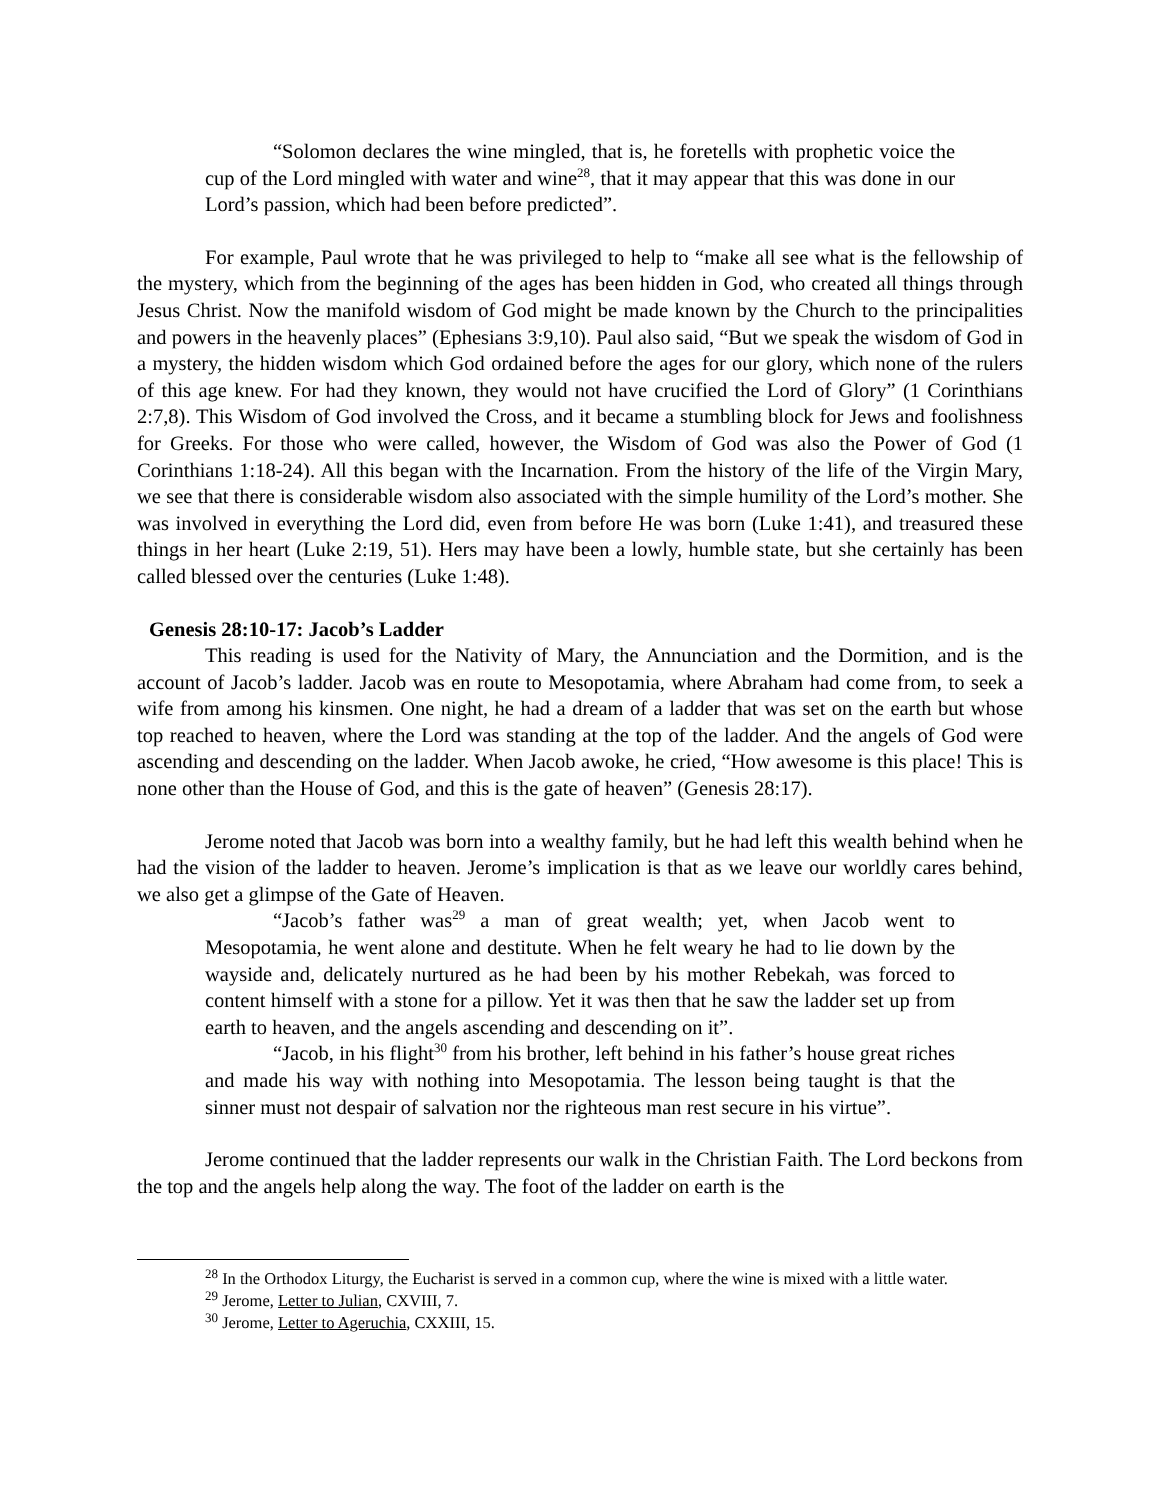“Solomon declares the wine mingled, that is, he foretells with prophetic voice the cup of the Lord mingled with water and wine<sup>28</sup>, that it may appear that this was done in our Lord’s passion, which had been before predicted”.
For example, Paul wrote that he was privileged to help to “make all see what is the fellowship of the mystery, which from the beginning of the ages has been hidden in God, who created all things through Jesus Christ. Now the manifold wisdom of God might be made known by the Church to the principalities and powers in the heavenly places” (Ephesians 3:9,10). Paul also said, “But we speak the wisdom of God in a mystery, the hidden wisdom which God ordained before the ages for our glory, which none of the rulers of this age knew. For had they known, they would not have crucified the Lord of Glory” (1 Corinthians 2:7,8). This Wisdom of God involved the Cross, and it became a stumbling block for Jews and foolishness for Greeks. For those who were called, however, the Wisdom of God was also the Power of God (1 Corinthians 1:18-24). All this began with the Incarnation. From the history of the life of the Virgin Mary, we see that there is considerable wisdom also associated with the simple humility of the Lord’s mother. She was involved in everything the Lord did, even from before He was born (Luke 1:41), and treasured these things in her heart (Luke 2:19, 51). Hers may have been a lowly, humble state, but she certainly has been called blessed over the centuries (Luke 1:48).
Genesis 28:10-17: Jacob’s Ladder
This reading is used for the Nativity of Mary, the Annunciation and the Dormition, and is the account of Jacob’s ladder. Jacob was en route to Mesopotamia, where Abraham had come from, to seek a wife from among his kinsmen. One night, he had a dream of a ladder that was set on the earth but whose top reached to heaven, where the Lord was standing at the top of the ladder. And the angels of God were ascending and descending on the ladder. When Jacob awoke, he cried, “How awesome is this place! This is none other than the House of God, and this is the gate of heaven” (Genesis 28:17).
Jerome noted that Jacob was born into a wealthy family, but he had left this wealth behind when he had the vision of the ladder to heaven. Jerome’s implication is that as we leave our worldly cares behind, we also get a glimpse of the Gate of Heaven.
“Jacob’s father was<sup>29</sup> a man of great wealth; yet, when Jacob went to Mesopotamia, he went alone and destitute. When he felt weary he had to lie down by the wayside and, delicately nurtured as he had been by his mother Rebekah, was forced to content himself with a stone for a pillow. Yet it was then that he saw the ladder set up from earth to heaven, and the angels ascending and descending on it”.
“Jacob, in his flight<sup>30</sup> from his brother, left behind in his father’s house great riches and made his way with nothing into Mesopotamia. The lesson being taught is that the sinner must not despair of salvation nor the righteous man rest secure in his virtue”.
Jerome continued that the ladder represents our walk in the Christian Faith. The Lord beckons from the top and the angels help along the way. The foot of the ladder on earth is the
<sup>28</sup> In the Orthodox Liturgy, the Eucharist is served in a common cup, where the wine is mixed with a little water.
<sup>29</sup> Jerome, Letter to Julian, CXVIII, 7.
<sup>30</sup> Jerome, Letter to Ageruchia, CXXIII, 15.